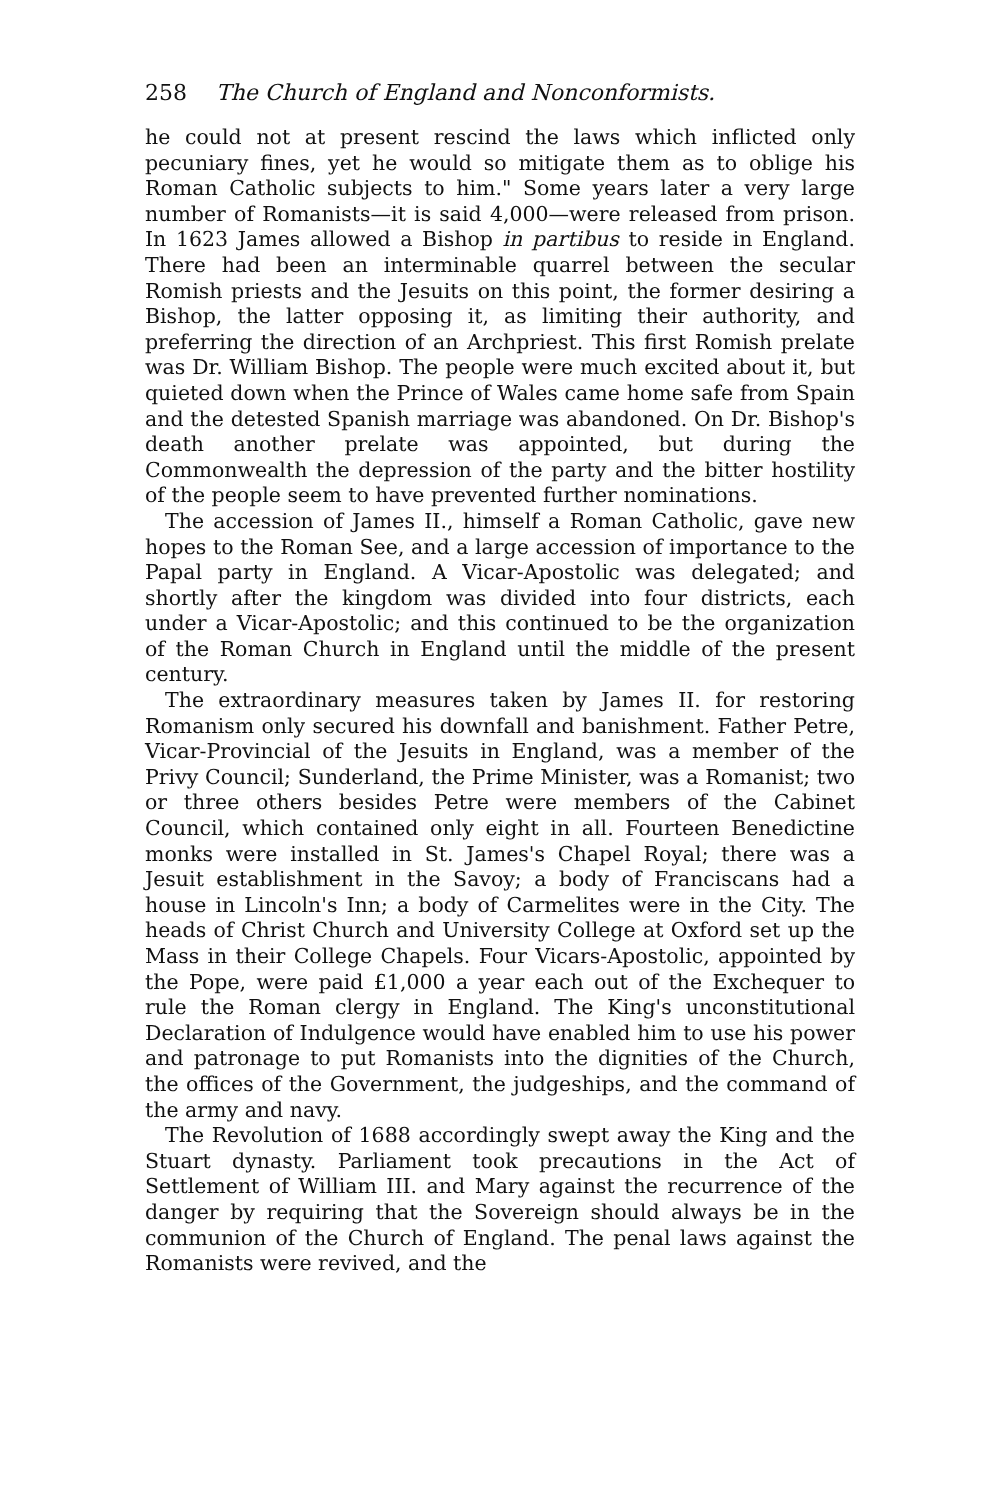258 The Church of England and Nonconformists.
he could not at present rescind the laws which inflicted only pecuniary fines, yet he would so mitigate them as to oblige his Roman Catholic subjects to him." Some years later a very large number of Romanists—it is said 4,000—were released from prison. In 1623 James allowed a Bishop in partibus to reside in England. There had been an interminable quarrel between the secular Romish priests and the Jesuits on this point, the former desiring a Bishop, the latter opposing it, as limiting their authority, and preferring the direction of an Archpriest. This first Romish prelate was Dr. William Bishop. The people were much excited about it, but quieted down when the Prince of Wales came home safe from Spain and the detested Spanish marriage was abandoned. On Dr. Bishop's death another prelate was appointed, but during the Commonwealth the depression of the party and the bitter hostility of the people seem to have prevented further nominations.
The accession of James II., himself a Roman Catholic, gave new hopes to the Roman See, and a large accession of importance to the Papal party in England. A Vicar-Apostolic was delegated; and shortly after the kingdom was divided into four districts, each under a Vicar-Apostolic; and this continued to be the organization of the Roman Church in England until the middle of the present century.
The extraordinary measures taken by James II. for restoring Romanism only secured his downfall and banishment. Father Petre, Vicar-Provincial of the Jesuits in England, was a member of the Privy Council; Sunderland, the Prime Minister, was a Romanist; two or three others besides Petre were members of the Cabinet Council, which contained only eight in all. Fourteen Benedictine monks were installed in St. James's Chapel Royal; there was a Jesuit establishment in the Savoy; a body of Franciscans had a house in Lincoln's Inn; a body of Carmelites were in the City. The heads of Christ Church and University College at Oxford set up the Mass in their College Chapels. Four Vicars-Apostolic, appointed by the Pope, were paid £1,000 a year each out of the Exchequer to rule the Roman clergy in England. The King's unconstitutional Declaration of Indulgence would have enabled him to use his power and patronage to put Romanists into the dignities of the Church, the offices of the Government, the judgeships, and the command of the army and navy.
The Revolution of 1688 accordingly swept away the King and the Stuart dynasty. Parliament took precautions in the Act of Settlement of William III. and Mary against the recurrence of the danger by requiring that the Sovereign should always be in the communion of the Church of England. The penal laws against the Romanists were revived, and the